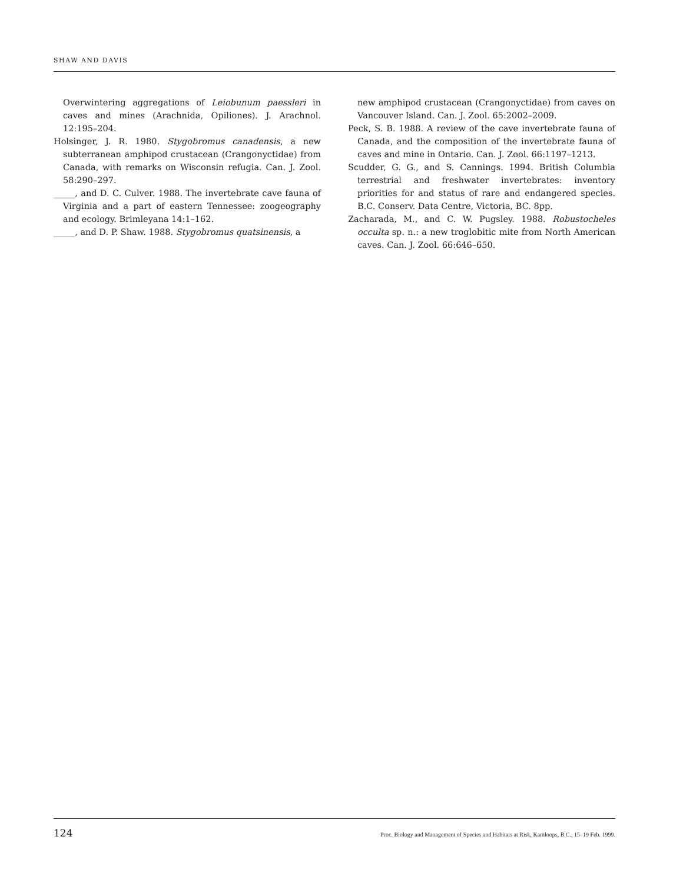SHAW AND DAVIS
Overwintering aggregations of Leiobunum paessleri in caves and mines (Arachnida, Opiliones). J. Arachnol. 12:195–204.
Holsinger, J. R. 1980. Stygobromus canadensis, a new subterranean amphipod crustacean (Crangonyctidae) from Canada, with remarks on Wisconsin refugia. Can. J. Zool. 58:290–297.
_____, and D. C. Culver. 1988. The invertebrate cave fauna of Virginia and a part of eastern Tennessee: zoogeography and ecology. Brimleyana 14:1–162.
_____, and D. P. Shaw. 1988. Stygobromus quatsinensis, a
new amphipod crustacean (Crangonyctidae) from caves on Vancouver Island. Can. J. Zool. 65:2002–2009.
Peck, S. B. 1988. A review of the cave invertebrate fauna of Canada, and the composition of the invertebrate fauna of caves and mine in Ontario. Can. J. Zool. 66:1197–1213.
Scudder, G. G., and S. Cannings. 1994. British Columbia terrestrial and freshwater invertebrates: inventory priorities for and status of rare and endangered species. B.C. Conserv. Data Centre, Victoria, BC. 8pp.
Zacharada, M., and C. W. Pugsley. 1988. Robustocheles occulta sp. n.: a new troglobitic mite from North American caves. Can. J. Zool. 66:646–650.
124 Proc. Biology and Management of Species and Habitats at Risk, Kamloops, B.C., 15–19 Feb. 1999.